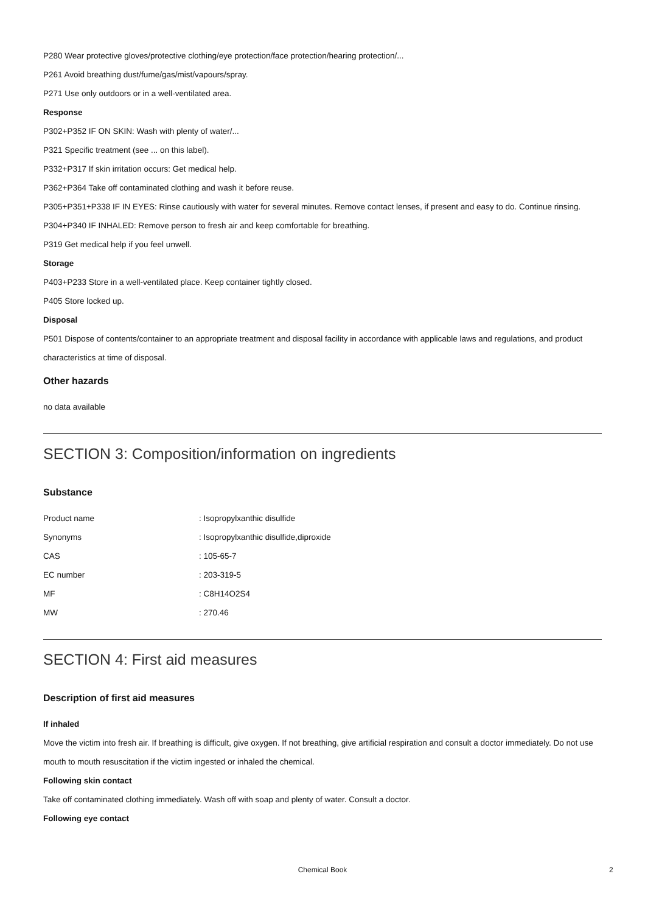P280 Wear protective gloves/protective clothing/eye protection/face protection/hearing protection/...
P261 Avoid breathing dust/fume/gas/mist/vapours/spray.
P271 Use only outdoors or in a well-ventilated area.
Response
P302+P352 IF ON SKIN: Wash with plenty of water/...
P321 Specific treatment (see ... on this label).
P332+P317 If skin irritation occurs: Get medical help.
P362+P364 Take off contaminated clothing and wash it before reuse.
P305+P351+P338 IF IN EYES: Rinse cautiously with water for several minutes. Remove contact lenses, if present and easy to do. Continue rinsing.
P304+P340 IF INHALED: Remove person to fresh air and keep comfortable for breathing.
P319 Get medical help if you feel unwell.
Storage
P403+P233 Store in a well-ventilated place. Keep container tightly closed.
P405 Store locked up.
Disposal
P501 Dispose of contents/container to an appropriate treatment and disposal facility in accordance with applicable laws and regulations, and product characteristics at time of disposal.
Other hazards
no data available
SECTION 3: Composition/information on ingredients
Substance
| Product name | : Isopropylxanthic disulfide |
| Synonyms | : Isopropylxanthic disulfide,diproxide |
| CAS | : 105-65-7 |
| EC number | : 203-319-5 |
| MF | : C8H14O2S4 |
| MW | : 270.46 |
SECTION 4: First aid measures
Description of first aid measures
If inhaled
Move the victim into fresh air. If breathing is difficult, give oxygen. If not breathing, give artificial respiration and consult a doctor immediately. Do not use mouth to mouth resuscitation if the victim ingested or inhaled the chemical.
Following skin contact
Take off contaminated clothing immediately. Wash off with soap and plenty of water. Consult a doctor.
Following eye contact
Chemical Book 2